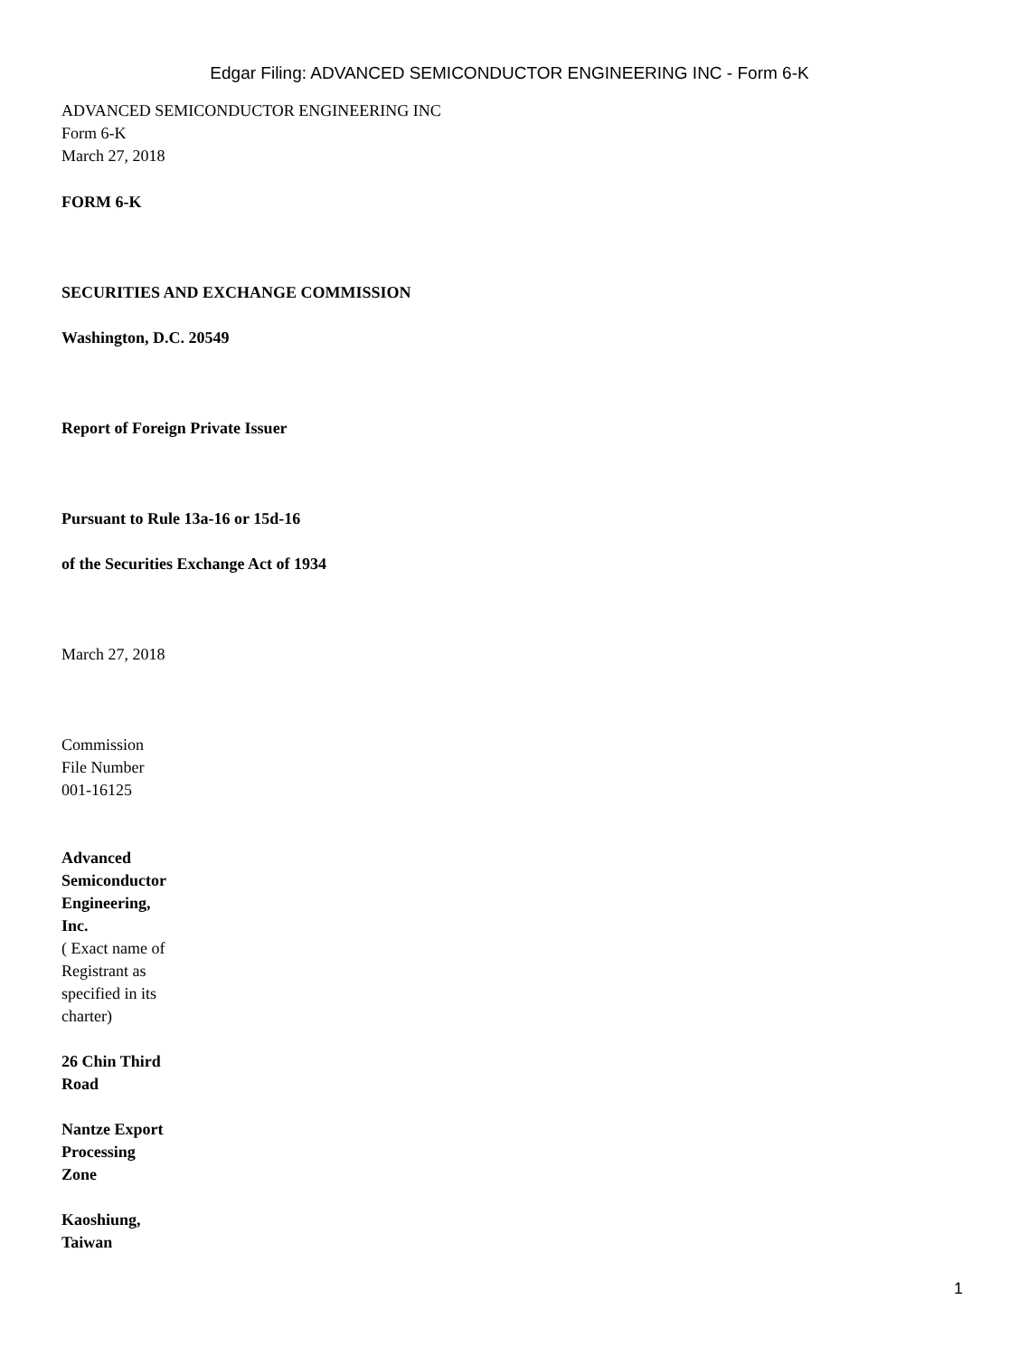Edgar Filing: ADVANCED SEMICONDUCTOR ENGINEERING INC - Form 6-K
ADVANCED SEMICONDUCTOR ENGINEERING INC
Form 6-K
March 27, 2018
FORM 6-K
SECURITIES AND EXCHANGE COMMISSION
Washington, D.C. 20549
Report of Foreign Private Issuer
Pursuant to Rule 13a-16 or 15d-16
of the Securities Exchange Act of 1934
March 27, 2018
Commission
File Number
001-16125
Advanced
Semiconductor
Engineering,
Inc.
( Exact name of
Registrant as
specified in its
charter)
26 Chin Third
Road
Nantze Export
Processing
Zone
Kaoshiung,
Taiwan
1